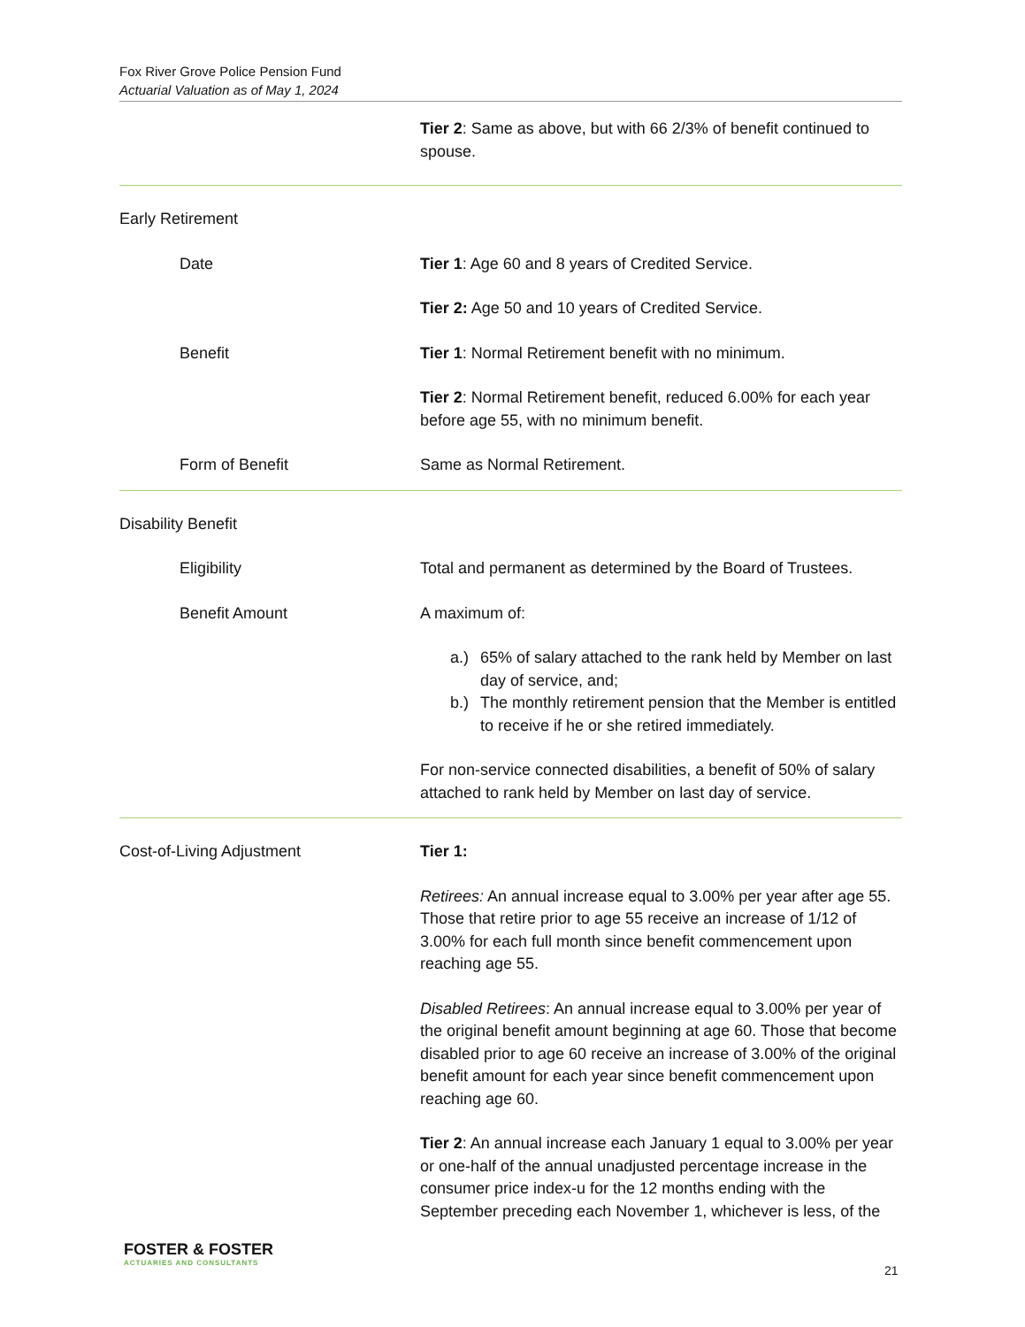Fox River Grove Police Pension Fund
Actuarial Valuation as of May 1, 2024
Tier 2: Same as above, but with 66 2/3% of benefit continued to spouse.
Early Retirement
Date Tier 1: Age 60 and 8 years of Credited Service.
Tier 2: Age 50 and 10 years of Credited Service.
Benefit Tier 1: Normal Retirement benefit with no minimum.
Tier 2: Normal Retirement benefit, reduced 6.00% for each year before age 55, with no minimum benefit.
Form of Benefit Same as Normal Retirement.
Disability Benefit
Eligibility Total and permanent as determined by the Board of Trustees.
Benefit Amount A maximum of:
a.) 65% of salary attached to the rank held by Member on last day of service, and;
b.) The monthly retirement pension that the Member is entitled to receive if he or she retired immediately.
For non-service connected disabilities, a benefit of 50% of salary attached to rank held by Member on last day of service.
Cost-of-Living Adjustment Tier 1:
Retirees: An annual increase equal to 3.00% per year after age 55. Those that retire prior to age 55 receive an increase of 1/12 of 3.00% for each full month since benefit commencement upon reaching age 55.
Disabled Retirees: An annual increase equal to 3.00% per year of the original benefit amount beginning at age 60. Those that become disabled prior to age 60 receive an increase of 3.00% of the original benefit amount for each year since benefit commencement upon reaching age 60.
Tier 2: An annual increase each January 1 equal to 3.00% per year or one-half of the annual unadjusted percentage increase in the consumer price index-u for the 12 months ending with the September preceding each November 1, whichever is less, of the
FOSTER & FOSTER
ACTUARIES AND CONSULTANTS
21